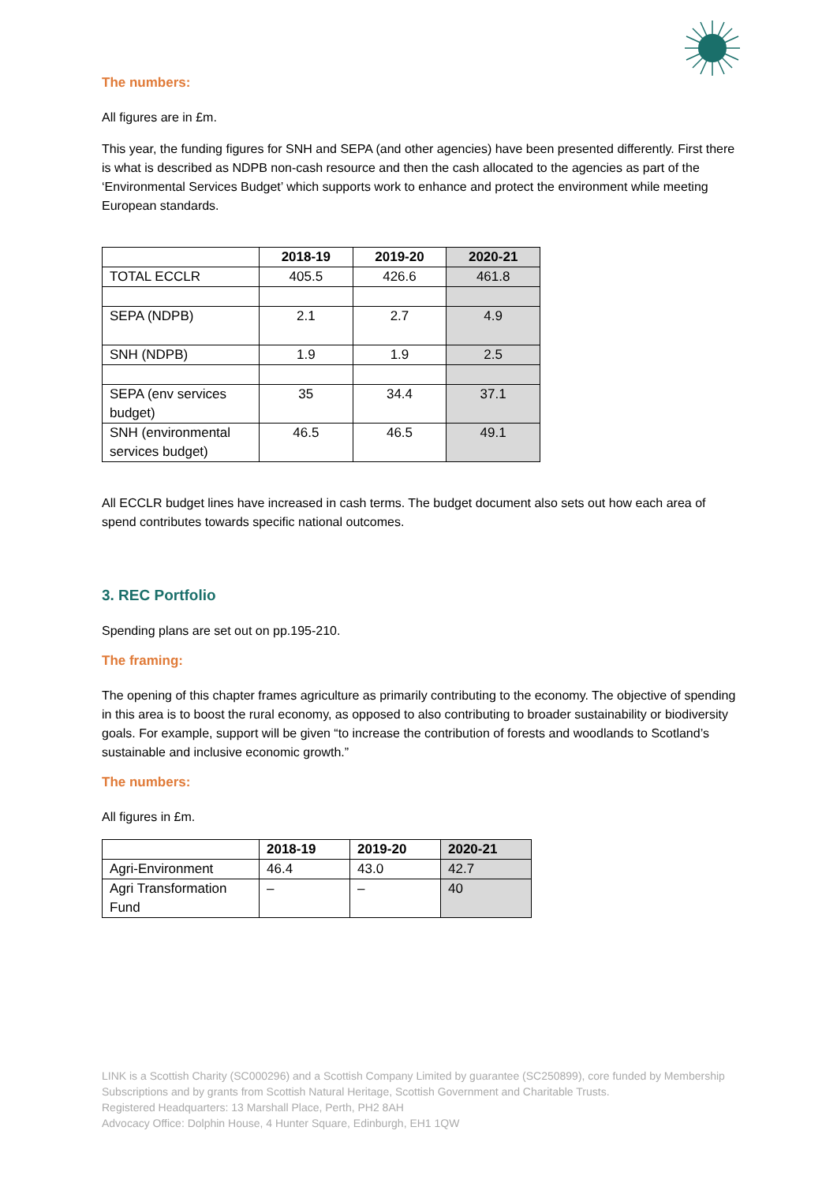The numbers:
All figures are in £m.
This year, the funding figures for SNH and SEPA (and other agencies) have been presented differently. First there is what is described as NDPB non-cash resource and then the cash allocated to the agencies as part of the ‘Environmental Services Budget’ which supports work to enhance and protect the environment while meeting European standards.
| | 2018-19 | 2019-20 | 2020-21 |
| --- | --- | --- | --- |
| TOTAL ECCLR | 405.5 | 426.6 | 461.8 |
| SEPA (NDPB) | 2.1 | 2.7 | 4.9 |
| SNH (NDPB) | 1.9 | 1.9 | 2.5 |
| SEPA (env services budget) | 35 | 34.4 | 37.1 |
| SNH (environmental services budget) | 46.5 | 46.5 | 49.1 |
All ECCLR budget lines have increased in cash terms. The budget document also sets out how each area of spend contributes towards specific national outcomes.
3. REC Portfolio
Spending plans are set out on pp.195-210.
The framing:
The opening of this chapter frames agriculture as primarily contributing to the economy. The objective of spending in this area is to boost the rural economy, as opposed to also contributing to broader sustainability or biodiversity goals. For example, support will be given “to increase the contribution of forests and woodlands to Scotland’s sustainable and inclusive economic growth.”
The numbers:
All figures in £m.
| | 2018-19 | 2019-20 | 2020-21 |
| --- | --- | --- | --- |
| Agri-Environment | 46.4 | 43.0 | 42.7 |
| Agri Transformation Fund | – | – | 40 |
LINK is a Scottish Charity (SC000296) and a Scottish Company Limited by guarantee (SC250899), core funded by Membership Subscriptions and by grants from Scottish Natural Heritage, Scottish Government and Charitable Trusts.
Registered Headquarters: 13 Marshall Place, Perth, PH2 8AH
Advocacy Office: Dolphin House, 4 Hunter Square, Edinburgh, EH1 1QW